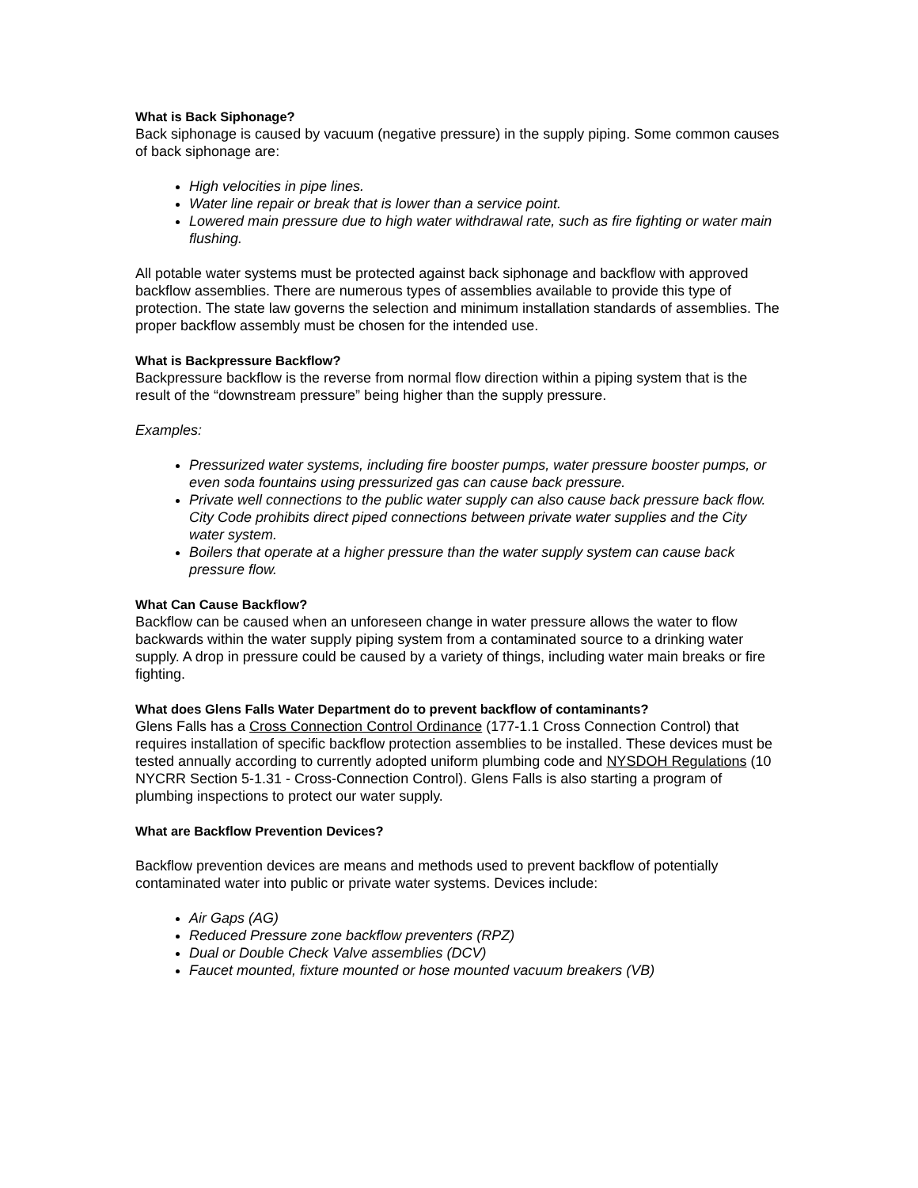What is Back Siphonage?
Back siphonage is caused by vacuum (negative pressure) in the supply piping. Some common causes of back siphonage are:
High velocities in pipe lines.
Water line repair or break that is lower than a service point.
Lowered main pressure due to high water withdrawal rate, such as fire fighting or water main flushing.
All potable water systems must be protected against back siphonage and backflow with approved backflow assemblies. There are numerous types of assemblies available to provide this type of protection. The state law governs the selection and minimum installation standards of assemblies. The proper backflow assembly must be chosen for the intended use.
What is Backpressure Backflow?
Backpressure backflow is the reverse from normal flow direction within a piping system that is the result of the “downstream pressure” being higher than the supply pressure.
Examples:
Pressurized water systems, including fire booster pumps, water pressure booster pumps, or even soda fountains using pressurized gas can cause back pressure.
Private well connections to the public water supply can also cause back pressure back flow. City Code prohibits direct piped connections between private water supplies and the City water system.
Boilers that operate at a higher pressure than the water supply system can cause back pressure flow.
What Can Cause Backflow?
Backflow can be caused when an unforeseen change in water pressure allows the water to flow backwards within the water supply piping system from a contaminated source to a drinking water supply. A drop in pressure could be caused by a variety of things, including water main breaks or fire fighting.
What does Glens Falls Water Department do to prevent backflow of contaminants?
Glens Falls has a Cross Connection Control Ordinance (177-1.1 Cross Connection Control) that requires installation of specific backflow protection assemblies to be installed. These devices must be tested annually according to currently adopted uniform plumbing code and NYSDOH Regulations (10 NYCRR Section 5-1.31 - Cross-Connection Control). Glens Falls is also starting a program of plumbing inspections to protect our water supply.
What are Backflow Prevention Devices?
Backflow prevention devices are means and methods used to prevent backflow of potentially contaminated water into public or private water systems. Devices include:
Air Gaps (AG)
Reduced Pressure zone backflow preventers (RPZ)
Dual or Double Check Valve assemblies (DCV)
Faucet mounted, fixture mounted or hose mounted vacuum breakers (VB)